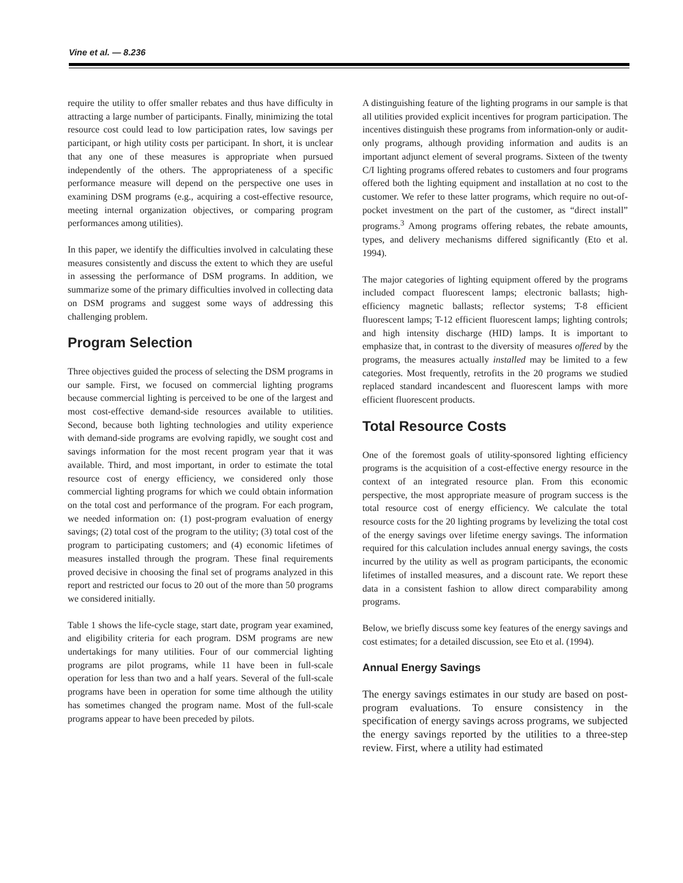Vine et al. — 8.236
require the utility to offer smaller rebates and thus have difficulty in attracting a large number of participants. Finally, minimizing the total resource cost could lead to low participation rates, low savings per participant, or high utility costs per participant. In short, it is unclear that any one of these measures is appropriate when pursued independently of the others. The appropriateness of a specific performance measure will depend on the perspective one uses in examining DSM programs (e.g., acquiring a cost-effective resource, meeting internal organization objectives, or comparing program performances among utilities).
In this paper, we identify the difficulties involved in calculating these measures consistently and discuss the extent to which they are useful in assessing the performance of DSM programs. In addition, we summarize some of the primary difficulties involved in collecting data on DSM programs and suggest some ways of addressing this challenging problem.
Program Selection
Three objectives guided the process of selecting the DSM programs in our sample. First, we focused on commercial lighting programs because commercial lighting is perceived to be one of the largest and most cost-effective demand-side resources available to utilities. Second, because both lighting technologies and utility experience with demand-side programs are evolving rapidly, we sought cost and savings information for the most recent program year that it was available. Third, and most important, in order to estimate the total resource cost of energy efficiency, we considered only those commercial lighting programs for which we could obtain information on the total cost and performance of the program. For each program, we needed information on: (1) post-program evaluation of energy savings; (2) total cost of the program to the utility; (3) total cost of the program to participating customers; and (4) economic lifetimes of measures installed through the program. These final requirements proved decisive in choosing the final set of programs analyzed in this report and restricted our focus to 20 out of the more than 50 programs we considered initially.
Table 1 shows the life-cycle stage, start date, program year examined, and eligibility criteria for each program. DSM programs are new undertakings for many utilities. Four of our commercial lighting programs are pilot programs, while 11 have been in full-scale operation for less than two and a half years. Several of the full-scale programs have been in operation for some time although the utility has sometimes changed the program name. Most of the full-scale programs appear to have been preceded by pilots.
A distinguishing feature of the lighting programs in our sample is that all utilities provided explicit incentives for program participation. The incentives distinguish these programs from information-only or audit-only programs, although providing information and audits is an important adjunct element of several programs. Sixteen of the twenty C/I lighting programs offered rebates to customers and four programs offered both the lighting equipment and installation at no cost to the customer. We refer to these latter programs, which require no out-of-pocket investment on the part of the customer, as “direct install” programs.<sup>3</sup> Among programs offering rebates, the rebate amounts, types, and delivery mechanisms differed significantly (Eto et al. 1994).
The major categories of lighting equipment offered by the programs included compact fluorescent lamps; electronic ballasts; high-efficiency magnetic ballasts; reflector systems; T-8 efficient fluorescent lamps; T-12 efficient fluorescent lamps; lighting controls; and high intensity discharge (HID) lamps. It is important to emphasize that, in contrast to the diversity of measures offered by the programs, the measures actually installed may be limited to a few categories. Most frequently, retrofits in the 20 programs we studied replaced standard incandescent and fluorescent lamps with more efficient fluorescent products.
Total Resource Costs
One of the foremost goals of utility-sponsored lighting efficiency programs is the acquisition of a cost-effective energy resource in the context of an integrated resource plan. From this economic perspective, the most appropriate measure of program success is the total resource cost of energy efficiency. We calculate the total resource costs for the 20 lighting programs by levelizing the total cost of the energy savings over lifetime energy savings. The information required for this calculation includes annual energy savings, the costs incurred by the utility as well as program participants, the economic lifetimes of installed measures, and a discount rate. We report these data in a consistent fashion to allow direct comparability among programs.
Below, we briefly discuss some key features of the energy savings and cost estimates; for a detailed discussion, see Eto et al. (1994).
Annual Energy Savings
The energy savings estimates in our study are based on post-program evaluations. To ensure consistency in the specification of energy savings across programs, we subjected the energy savings reported by the utilities to a three-step review. First, where a utility had estimated